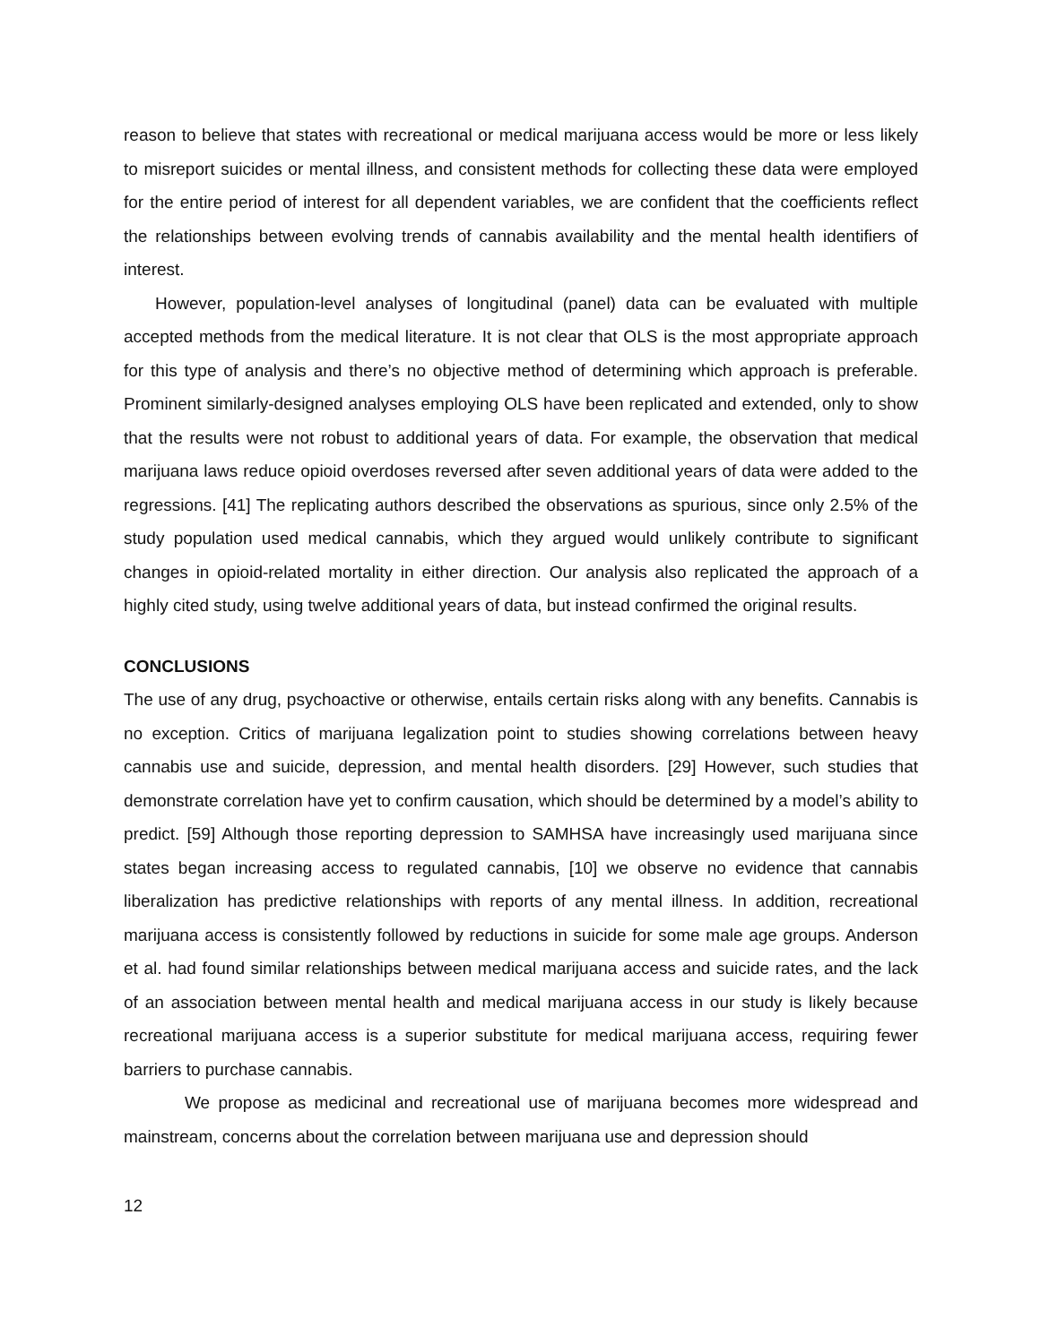reason to believe that states with recreational or medical marijuana access would be more or less likely to misreport suicides or mental illness, and consistent methods for collecting these data were employed for the entire period of interest for all dependent variables, we are confident that the coefficients reflect the relationships between evolving trends of cannabis availability and the mental health identifiers of interest.
However, population-level analyses of longitudinal (panel) data can be evaluated with multiple accepted methods from the medical literature. It is not clear that OLS is the most appropriate approach for this type of analysis and there’s no objective method of determining which approach is preferable. Prominent similarly-designed analyses employing OLS have been replicated and extended, only to show that the results were not robust to additional years of data. For example, the observation that medical marijuana laws reduce opioid overdoses reversed after seven additional years of data were added to the regressions. [41] The replicating authors described the observations as spurious, since only 2.5% of the study population used medical cannabis, which they argued would unlikely contribute to significant changes in opioid-related mortality in either direction. Our analysis also replicated the approach of a highly cited study, using twelve additional years of data, but instead confirmed the original results.
CONCLUSIONS
The use of any drug, psychoactive or otherwise, entails certain risks along with any benefits. Cannabis is no exception. Critics of marijuana legalization point to studies showing correlations between heavy cannabis use and suicide, depression, and mental health disorders. [29] However, such studies that demonstrate correlation have yet to confirm causation, which should be determined by a model’s ability to predict. [59] Although those reporting depression to SAMHSA have increasingly used marijuana since states began increasing access to regulated cannabis, [10] we observe no evidence that cannabis liberalization has predictive relationships with reports of any mental illness. In addition, recreational marijuana access is consistently followed by reductions in suicide for some male age groups. Anderson et al. had found similar relationships between medical marijuana access and suicide rates, and the lack of an association between mental health and medical marijuana access in our study is likely because recreational marijuana access is a superior substitute for medical marijuana access, requiring fewer barriers to purchase cannabis.
We propose as medicinal and recreational use of marijuana becomes more widespread and mainstream, concerns about the correlation between marijuana use and depression should
12